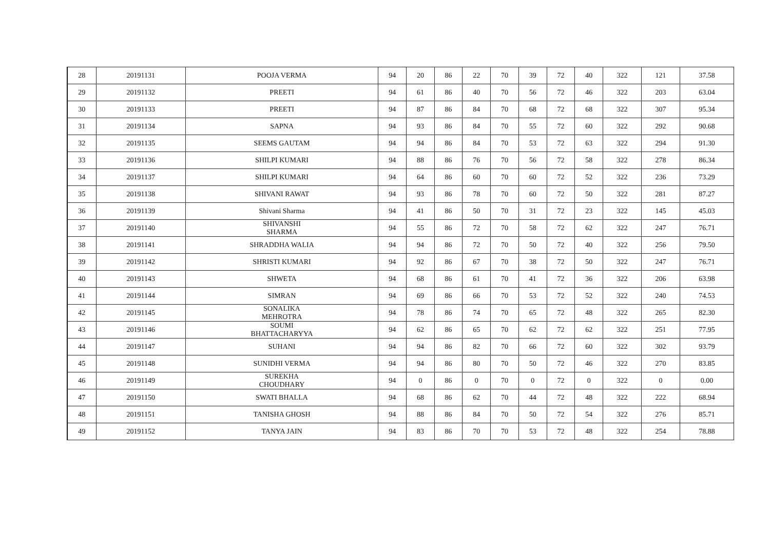| 28 | 20191131 | POOJA VERMA | 94 | 20 | 86 | 22 | 70 | 39 | 72 | 40 | 322 | 121 | 37.58 |
| 29 | 20191132 | PREETI | 94 | 61 | 86 | 40 | 70 | 56 | 72 | 46 | 322 | 203 | 63.04 |
| 30 | 20191133 | PREETI | 94 | 87 | 86 | 84 | 70 | 68 | 72 | 68 | 322 | 307 | 95.34 |
| 31 | 20191134 | SAPNA | 94 | 93 | 86 | 84 | 70 | 55 | 72 | 60 | 322 | 292 | 90.68 |
| 32 | 20191135 | SEEMS GAUTAM | 94 | 94 | 86 | 84 | 70 | 53 | 72 | 63 | 322 | 294 | 91.30 |
| 33 | 20191136 | SHILPI KUMARI | 94 | 88 | 86 | 76 | 70 | 56 | 72 | 58 | 322 | 278 | 86.34 |
| 34 | 20191137 | SHILPI KUMARI | 94 | 64 | 86 | 60 | 70 | 60 | 72 | 52 | 322 | 236 | 73.29 |
| 35 | 20191138 | SHIVANI RAWAT | 94 | 93 | 86 | 78 | 70 | 60 | 72 | 50 | 322 | 281 | 87.27 |
| 36 | 20191139 | Shivani Sharma | 94 | 41 | 86 | 50 | 70 | 31 | 72 | 23 | 322 | 145 | 45.03 |
| 37 | 20191140 | SHIVANSHI SHARMA | 94 | 55 | 86 | 72 | 70 | 58 | 72 | 62 | 322 | 247 | 76.71 |
| 38 | 20191141 | SHRADDHA WALIA | 94 | 94 | 86 | 72 | 70 | 50 | 72 | 40 | 322 | 256 | 79.50 |
| 39 | 20191142 | SHRISTI KUMARI | 94 | 92 | 86 | 67 | 70 | 38 | 72 | 50 | 322 | 247 | 76.71 |
| 40 | 20191143 | SHWETA | 94 | 68 | 86 | 61 | 70 | 41 | 72 | 36 | 322 | 206 | 63.98 |
| 41 | 20191144 | SIMRAN | 94 | 69 | 86 | 66 | 70 | 53 | 72 | 52 | 322 | 240 | 74.53 |
| 42 | 20191145 | SONALIKA MEHROTRA | 94 | 78 | 86 | 74 | 70 | 65 | 72 | 48 | 322 | 265 | 82.30 |
| 43 | 20191146 | SOUMI BHATTACHARYYA | 94 | 62 | 86 | 65 | 70 | 62 | 72 | 62 | 322 | 251 | 77.95 |
| 44 | 20191147 | SUHANI | 94 | 94 | 86 | 82 | 70 | 66 | 72 | 60 | 322 | 302 | 93.79 |
| 45 | 20191148 | SUNIDHI VERMA | 94 | 94 | 86 | 80 | 70 | 50 | 72 | 46 | 322 | 270 | 83.85 |
| 46 | 20191149 | SUREKHA CHOUDHARY | 94 | 0 | 86 | 0 | 70 | 0 | 72 | 0 | 322 | 0 | 0.00 |
| 47 | 20191150 | SWATI BHALLA | 94 | 68 | 86 | 62 | 70 | 44 | 72 | 48 | 322 | 222 | 68.94 |
| 48 | 20191151 | TANISHA GHOSH | 94 | 88 | 86 | 84 | 70 | 50 | 72 | 54 | 322 | 276 | 85.71 |
| 49 | 20191152 | TANYA JAIN | 94 | 83 | 86 | 70 | 70 | 53 | 72 | 48 | 322 | 254 | 78.88 |